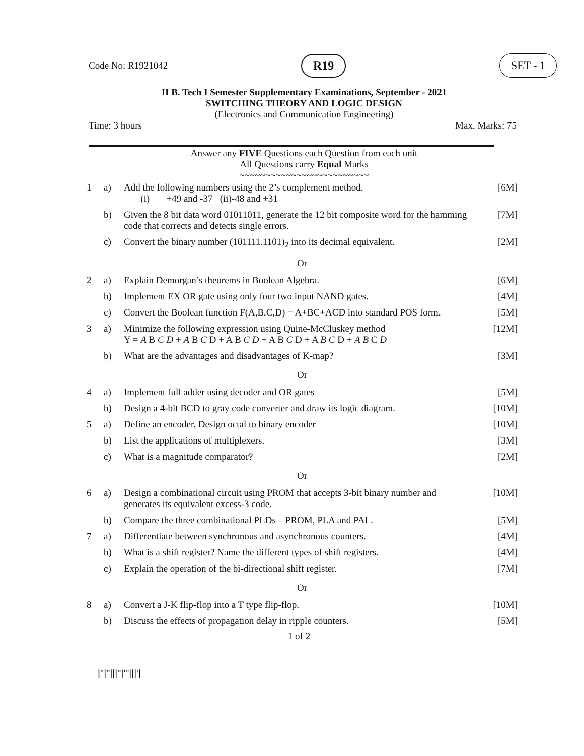Code No: R1921042 R19 SET - 1
II B. Tech I Semester Supplementary Examinations, September - 2021
SWITCHING THEORY AND LOGIC DESIGN
(Electronics and Communication Engineering)
Time: 3 hours Max. Marks: 75
Answer any FIVE Questions each Question from each unit
All Questions carry Equal Marks
~~~~~~~~~~~~~~~~~~~~~~~~~
| 1 | a) | Add the following numbers using the 2’s complement method. (i) +49 and -37 (ii)-48 and +31 | [6M] |
| | b) | Given the 8 bit data word 01011011, generate the 12 bit composite word for the hamming code that corrects and detects single errors. | [7M] |
| | c) | Convert the binary number (101111.1101)<sub>2</sub> into its decimal equivalent. | [2M] |
| Or | | | |
| 2 | a) | Explain Demorgan’s theorems in Boolean Algebra. | [6M] |
| | b) | Implement EX OR gate using only four two input NAND gates. | [4M] |
| | c) | Convert the Boolean function F(A,B,C,D) = A+BC+ACD into standard POS form. | [5M] |
| 3 | a) | Minimize the following expression using Quine-McCluskey method Y = A B C D + A B C D + A B C D + A B C D + A B C D + A B C D | [12M] |
| | b) | What are the advantages and disadvantages of K-map? | [3M] |
| Or | | | |
| 4 | a) | Implement full adder using decoder and OR gates | [5M] |
| | b) | Design a 4-bit BCD to gray code converter and draw its logic diagram. | [10M] |
| 5 | a) | Define an encoder. Design octal to binary encoder | [10M] |
| | b) | List the applications of multiplexers. | [3M] |
| | c) | What is a magnitude comparator? | [2M] |
| Or | | | |
| 6 | a) | Design a combinational circuit using PROM that accepts 3-bit binary number and generates its equivalent excess-3 code. | [10M] |
| | b) | Compare the three combinational PLDs – PROM, PLA and PAL. | [5M] |
| 7 | a) | Differentiate between synchronous and asynchronous counters. | [4M] |
| | b) | What is a shift register? Name the different types of shift registers. | [4M] |
| | c) | Explain the operation of the bi-directional shift register. | [7M] |
| Or | | | |
| 8 | a) | Convert a J-K flip-flop into a T type flip-flop. | [10M] |
| | b) | Discuss the effects of propagation delay in ripple counters. | [5M] |
1 of 2
|''|''|||''|'''|||'|